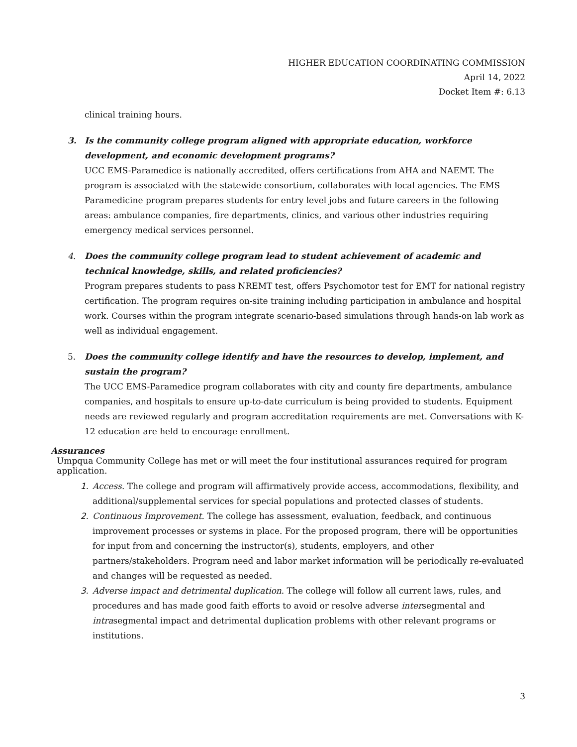HIGHER EDUCATION COORDINATING COMMISSION
April 14, 2022
Docket Item #: 6.13
clinical training hours.
3. Is the community college program aligned with appropriate education, workforce development, and economic development programs?
UCC EMS-Paramedice is nationally accredited, offers certifications from AHA and NAEMT. The program is associated with the statewide consortium, collaborates with local agencies. The EMS Paramedicine program prepares students for entry level jobs and future careers in the following areas: ambulance companies, fire departments, clinics, and various other industries requiring emergency medical services personnel.
4. Does the community college program lead to student achievement of academic and technical knowledge, skills, and related proficiencies?
Program prepares students to pass NREMT test, offers Psychomotor test for EMT for national registry certification. The program requires on-site training including participation in ambulance and hospital work. Courses within the program integrate scenario-based simulations through hands-on lab work as well as individual engagement.
5. Does the community college identify and have the resources to develop, implement, and sustain the program?
The UCC EMS-Paramedice program collaborates with city and county fire departments, ambulance companies, and hospitals to ensure up-to-date curriculum is being provided to students. Equipment needs are reviewed regularly and program accreditation requirements are met. Conversations with K-12 education are held to encourage enrollment.
Assurances
Umpqua Community College has met or will meet the four institutional assurances required for program application.
1. Access. The college and program will affirmatively provide access, accommodations, flexibility, and additional/supplemental services for special populations and protected classes of students.
2. Continuous Improvement. The college has assessment, evaluation, feedback, and continuous improvement processes or systems in place. For the proposed program, there will be opportunities for input from and concerning the instructor(s), students, employers, and other partners/stakeholders. Program need and labor market information will be periodically re-evaluated and changes will be requested as needed.
3. Adverse impact and detrimental duplication. The college will follow all current laws, rules, and procedures and has made good faith efforts to avoid or resolve adverse intersegmental and intrasegmental impact and detrimental duplication problems with other relevant programs or institutions.
3